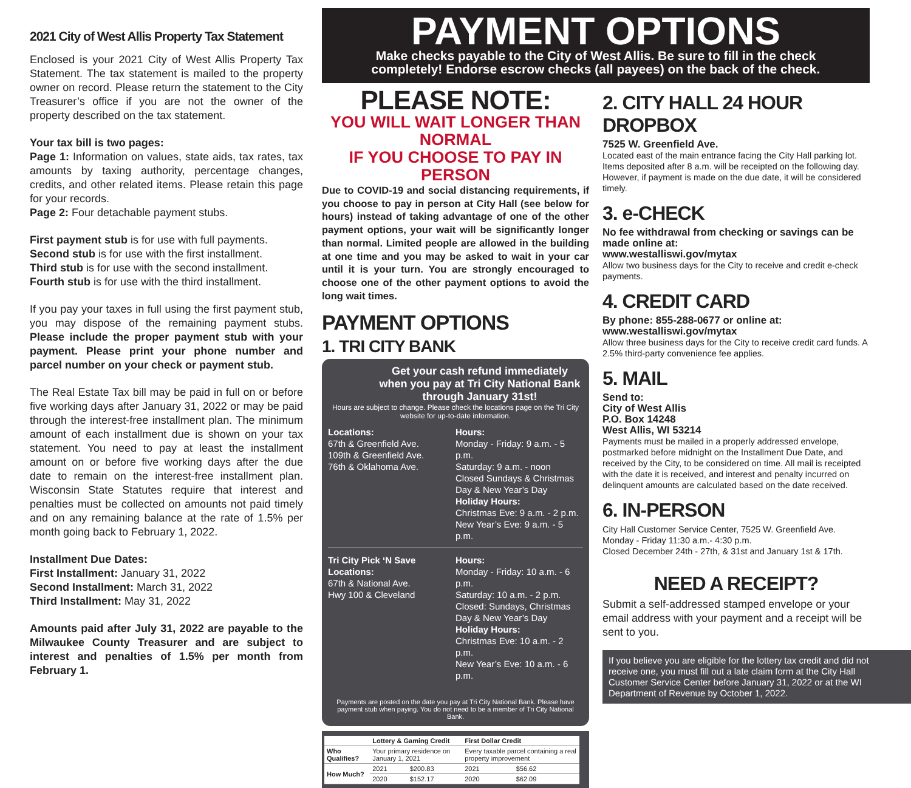2021 City of West Allis Property Tax Statement
Enclosed is your 2021 City of West Allis Property Tax Statement. The tax statement is mailed to the property owner on record. Please return the statement to the City Treasurer’s office if you are not the owner of the property described on the tax statement.
Your tax bill is two pages:
Page 1: Information on values, state aids, tax rates, tax amounts by taxing authority, percentage changes, credits, and other related items. Please retain this page for your records.
Page 2: Four detachable payment stubs.
First payment stub is for use with full payments.
Second stub is for use with the first installment.
Third stub is for use with the second installment.
Fourth stub is for use with the third installment.
If you pay your taxes in full using the first payment stub, you may dispose of the remaining payment stubs. Please include the proper payment stub with your payment. Please print your phone number and parcel number on your check or payment stub.
The Real Estate Tax bill may be paid in full on or before five working days after January 31, 2022 or may be paid through the interest-free installment plan. The minimum amount of each installment due is shown on your tax statement. You need to pay at least the installment amount on or before five working days after the due date to remain on the interest-free installment plan. Wisconsin State Statutes require that interest and penalties must be collected on amounts not paid timely and on any remaining balance at the rate of 1.5% per month going back to February 1, 2022.
Installment Due Dates:
First Installment: January 31, 2022
Second Installment: March 31, 2022
Third Installment: May 31, 2022
Amounts paid after July 31, 2022 are payable to the Milwaukee County Treasurer and are subject to interest and penalties of 1.5% per month from February 1.
PAYMENT OPTIONS
Make checks payable to the City of West Allis. Be sure to fill in the check
completely! Endorse escrow checks (all payees) on the back of the check.
PLEASE NOTE:
YOU WILL WAIT LONGER THAN NORMAL
IF YOU CHOOSE TO PAY IN PERSON
Due to COVID-19 and social distancing requirements, if you choose to pay in person at City Hall (see below for hours) instead of taking advantage of one of the other payment options, your wait will be significantly longer than normal. Limited people are allowed in the building at one time and you may be asked to wait in your car until it is your turn. You are strongly encouraged to choose one of the other payment options to avoid the long wait times.
PAYMENT OPTIONS
1. TRI CITY BANK
Get your cash refund immediately when you pay at Tri City National Bank through January 31st!
Hours are subject to change. Please check the locations page on the Tri City website for up-to-date information.
Locations:
67th & Greenfield Ave.
109th & Greenfield Ave.
76th & Oklahoma Ave.
Hours:
Monday - Friday: 9 a.m. - 5 p.m.
Saturday: 9 a.m. - noon
Closed Sundays & Christmas Day & New Year’s Day
Holiday Hours:
Christmas Eve: 9 a.m. - 2 p.m.
New Year’s Eve: 9 a.m. - 5 p.m.
Tri City Pick ‘N Save Locations:
67th & National Ave.
Hwy 100 & Cleveland
Hours:
Monday - Friday: 10 a.m. - 6 p.m.
Saturday: 10 a.m. - 2 p.m.
Closed: Sundays, Christmas Day & New Year’s Day
Holiday Hours:
Christmas Eve: 10 a.m. - 2 p.m.
New Year’s Eve: 10 a.m. - 6 p.m.
Payments are posted on the date you pay at Tri City National Bank. Please have payment stub when paying. You do not need to be a member of Tri City National Bank.
| | Lottery & Gaming Credit | | First Dollar Credit | |
| --- | --- | --- | --- | --- |
| Who Qualifies? | Your primary residence on January 1, 2021 | | Every taxable parcel containing a real property improvement | |
| How Much? | 2021 | $200.83 | 2021 | $56.62 |
| | 2020 | $152.17 | 2020 | $62.09 |
2. CITY HALL 24 HOUR DROPBOX
7525 W. Greenfield Ave.
Located east of the main entrance facing the City Hall parking lot. Items deposited after 8 a.m. will be receipted on the following day. However, if payment is made on the due date, it will be considered timely.
3. e-CHECK
No fee withdrawal from checking or savings can be made online at:
www.westalliswi.gov/mytax
Allow two business days for the City to receive and credit e-check payments.
4. CREDIT CARD
By phone: 855-288-0677 or online at:
www.westalliswi.gov/mytax
Allow three business days for the City to receive credit card funds. A 2.5% third-party convenience fee applies.
5. MAIL
Send to:
City of West Allis
P.O. Box 14248
West Allis, WI 53214
Payments must be mailed in a properly addressed envelope, postmarked before midnight on the Installment Due Date, and received by the City, to be considered on time. All mail is receipted with the date it is received, and interest and penalty incurred on delinquent amounts are calculated based on the date received.
6. IN-PERSON
City Hall Customer Service Center, 7525 W. Greenfield Ave.
Monday - Friday 11:30 a.m.- 4:30 p.m.
Closed December 24th - 27th, & 31st and January 1st & 17th.
NEED A RECEIPT?
Submit a self-addressed stamped envelope or your email address with your payment and a receipt will be sent to you.
If you believe you are eligible for the lottery tax credit and did not receive one, you must fill out a late claim form at the City Hall Customer Service Center before January 31, 2022 or at the WI Department of Revenue by October 1, 2022.